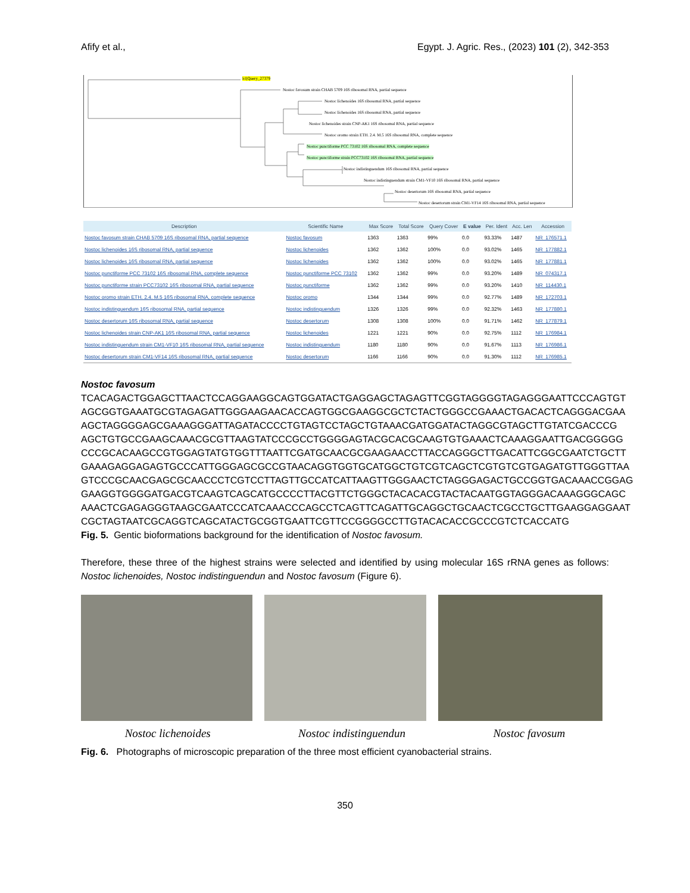Afify et al., Egypt. J. Agric. Res., (2023) 101 (2), 342-353
lcl|Query_27379
Nostoc favosum strain CHAB 5709 16S ribosomal RNA, partial sequence
Nostoc lichenoides 16S ribosomal RNA, partial sequence
Nostoc lichenoides 16S ribosomal RNA, partial sequence
Nostoc lichenoides strain CNP-AK1 16S ribosomal RNA, partial sequence
Nostoc oromo strain ETH. 2.4. M.5 16S ribosomal RNA, complete sequence
Nostoc punctiforme PCC 73102 16S ribosomal RNA, complete sequence
Nostoc punctiforme strain PCC73102 16S ribosomal RNA, partial sequence
Nostoc indistinguendum 16S ribosomal RNA, partial sequence
Nostoc indistinguendum strain CM1-VF10 16S ribosomal RNA, partial sequence
Nostoc desertorum 16S ribosomal RNA, partial sequence
Nostoc desertorum strain CM1-VF14 16S ribosomal RNA, partial sequence
| Description | Scientific Name | Max Score | Total Score | Query Cover | E value | Per. Ident | Acc. Len | Accession |
| --- | --- | --- | --- | --- | --- | --- | --- | --- |
| Nostoc favosum strain CHAB 5709 16S ribosomal RNA, partial sequence | Nostoc favosum | 1363 | 1363 | 99% | 0.0 | 93.33% | 1487 | NR_176571.1 |
| Nostoc lichenoides 16S ribosomal RNA, partial sequence | Nostoc lichenoides | 1362 | 1362 | 100% | 0.0 | 93.02% | 1465 | NR_177882.1 |
| Nostoc lichenoides 16S ribosomal RNA, partial sequence | Nostoc lichenoides | 1362 | 1362 | 100% | 0.0 | 93.02% | 1465 | NR_177881.1 |
| Nostoc punctiforme PCC 73102 16S ribosomal RNA, complete sequence | Nostoc punctiforme PCC 73102 | 1362 | 1362 | 99% | 0.0 | 93.20% | 1489 | NR_074317.1 |
| Nostoc punctiforme strain PCC73102 16S ribosomal RNA, partial sequence | Nostoc punctiforme | 1362 | 1362 | 99% | 0.0 | 93.20% | 1410 | NR_114430.1 |
| Nostoc oromo strain ETH. 2.4. M.5 16S ribosomal RNA, complete sequence | Nostoc oromo | 1344 | 1344 | 99% | 0.0 | 92.77% | 1489 | NR_172703.1 |
| Nostoc indistinguendum 16S ribosomal RNA, partial sequence | Nostoc indistinguendum | 1326 | 1326 | 99% | 0.0 | 92.32% | 1463 | NR_177880.1 |
| Nostoc desertorum 16S ribosomal RNA, partial sequence | Nostoc desertorum | 1308 | 1308 | 100% | 0.0 | 91.71% | 1462 | NR_177879.1 |
| Nostoc lichenoides strain CNP-AK1 16S ribosomal RNA, partial sequence | Nostoc lichenoides | 1221 | 1221 | 90% | 0.0 | 92.75% | 1112 | NR_176984.1 |
| Nostoc indistinguendum strain CM1-VF10 16S ribosomal RNA, partial sequence | Nostoc indistinguendum | 1180 | 1180 | 90% | 0.0 | 91.67% | 1113 | NR_176986.1 |
| Nostoc desertorum strain CM1-VF14 16S ribosomal RNA, partial sequence | Nostoc desertorum | 1166 | 1166 | 90% | 0.0 | 91.30% | 1112 | NR_176985.1 |
Nostoc favosum
TCACAGACTGGAGCTTAACTCCAGGAAGGCAGTGGATACTGAGGAGCTAGAGTTCGGTAGGGGTAGAGGGAATTCCCAGTGT
AGCGGTGAAATGCGTAGAGATTGGGAAGAACACCAGTGGCGAAGGCGCTCTACTGGGCCGAAACTGACACTCAGGGACGAA
AGCTAGGGGAGCGAAAGGGATTAGATACCCCTGTAGTCCTAGCTGTAAACGATGGATACTAGGCGTAGCTTGTATCGACCCG
AGCTGTGCCGAAGCAAACGCGTTAAGTATCCCGCCTGGGGAGTACGCACGCAAGTGTGAAACTCAAAGGAATTGACGGGGG
CCCGCACAAGCCGTGGAGTATGTGGTTTAATTCGATGCAACGCGAAGAACCTTACCAGGGCTTGACATTCGGCGAATCTGCTT
GAAAGAGGAGAGTGCCCATTGGGAGCGCCGTAACAGGTGGTGCATGGCTGTCGTCAGCTCGTGTCGTGAGATGTTGGGTTAA
GTCCCGCAACGAGCGCAACCCTCGTCCTTAGTTGCCATCATTAAGTTGGGAACTCTAGGGAGACTGCCGGTGACAAACCGGAG
GAAGGTGGGGATGACGTCAAGTCAGCATGCCCCTTACGTTCTGGGCTACACACGTACTACAATGGTAGGGACAAAGGGCAGC
AAACTCGAGAGGGTAAGCGAATCCCATCAAACCCAGCCTCAGTTCAGATTGCAGGCTGCAACTCGCCTGCTTGAAGGAGGAAT
CGCTAGTAATCGCAGGTCAGCATACTGCGGTGAATTCGTTCCGGGGCCTTGTACACACCGCCCGTCTCACCATG
Fig. 5. Gentic bioformations background for the identification of Nostoc favosum.
Therefore, these three of the highest strains were selected and identified by using molecular 16S rRNA genes as follows: Nostoc lichenoides, Nostoc indistinguendun and Nostoc favosum (Figure 6).
Nostoc lichenoides Nostoc indistinguendun Nostoc favosum
Fig. 6. Photographs of microscopic preparation of the three most efficient cyanobacterial strains.
350